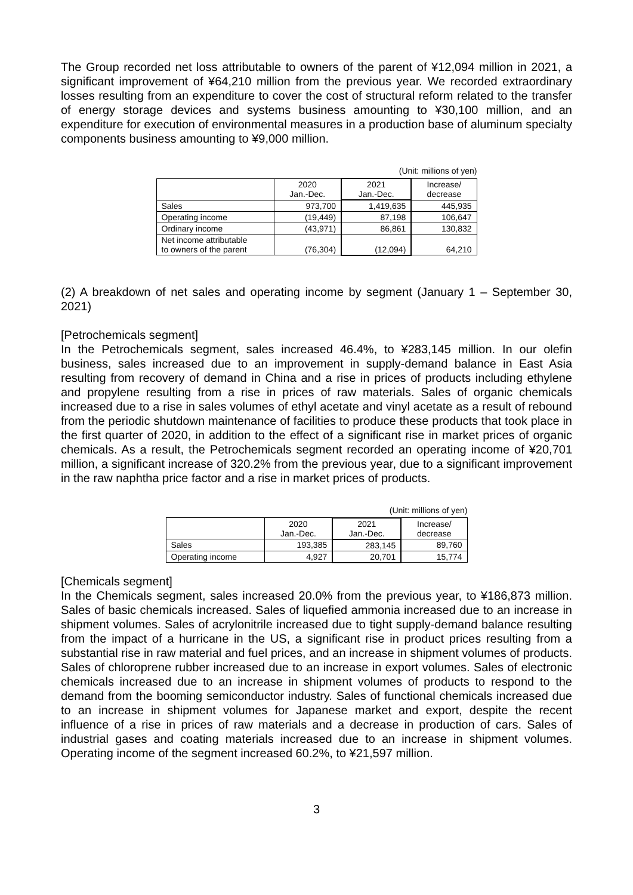The Group recorded net loss attributable to owners of the parent of ¥12,094 million in 2021, a significant improvement of ¥64,210 million from the previous year. We recorded extraordinary losses resulting from an expenditure to cover the cost of structural reform related to the transfer of energy storage devices and systems business amounting to ¥30,100 million, and an expenditure for execution of environmental measures in a production base of aluminum specialty components business amounting to ¥9,000 million.
(Unit: millions of yen)
| | 2020 Jan.-Dec. | 2021 Jan.-Dec. | Increase/ decrease |
| --- | --- | --- | --- |
| Sales | 973,700 | 1,419,635 | 445,935 |
| Operating income | (19,449) | 87,198 | 106,647 |
| Ordinary income | (43,971) | 86,861 | 130,832 |
| Net income attributable to owners of the parent | (76,304) | (12,094) | 64,210 |
(2) A breakdown of net sales and operating income by segment (January 1 – September 30, 2021)
[Petrochemicals segment]
In the Petrochemicals segment, sales increased 46.4%, to ¥283,145 million. In our olefin business, sales increased due to an improvement in supply-demand balance in East Asia resulting from recovery of demand in China and a rise in prices of products including ethylene and propylene resulting from a rise in prices of raw materials. Sales of organic chemicals increased due to a rise in sales volumes of ethyl acetate and vinyl acetate as a result of rebound from the periodic shutdown maintenance of facilities to produce these products that took place in the first quarter of 2020, in addition to the effect of a significant rise in market prices of organic chemicals. As a result, the Petrochemicals segment recorded an operating income of ¥20,701 million, a significant increase of 320.2% from the previous year, due to a significant improvement in the raw naphtha price factor and a rise in market prices of products.
(Unit: millions of yen)
| | 2020 Jan.-Dec. | 2021 Jan.-Dec. | Increase/ decrease |
| --- | --- | --- | --- |
| Sales | 193,385 | 283,145 | 89,760 |
| Operating income | 4,927 | 20,701 | 15,774 |
[Chemicals segment]
In the Chemicals segment, sales increased 20.0% from the previous year, to ¥186,873 million. Sales of basic chemicals increased. Sales of liquefied ammonia increased due to an increase in shipment volumes. Sales of acrylonitrile increased due to tight supply-demand balance resulting from the impact of a hurricane in the US, a significant rise in product prices resulting from a substantial rise in raw material and fuel prices, and an increase in shipment volumes of products. Sales of chloroprene rubber increased due to an increase in export volumes. Sales of electronic chemicals increased due to an increase in shipment volumes of products to respond to the demand from the booming semiconductor industry. Sales of functional chemicals increased due to an increase in shipment volumes for Japanese market and export, despite the recent influence of a rise in prices of raw materials and a decrease in production of cars. Sales of industrial gases and coating materials increased due to an increase in shipment volumes. Operating income of the segment increased 60.2%, to ¥21,597 million.
3